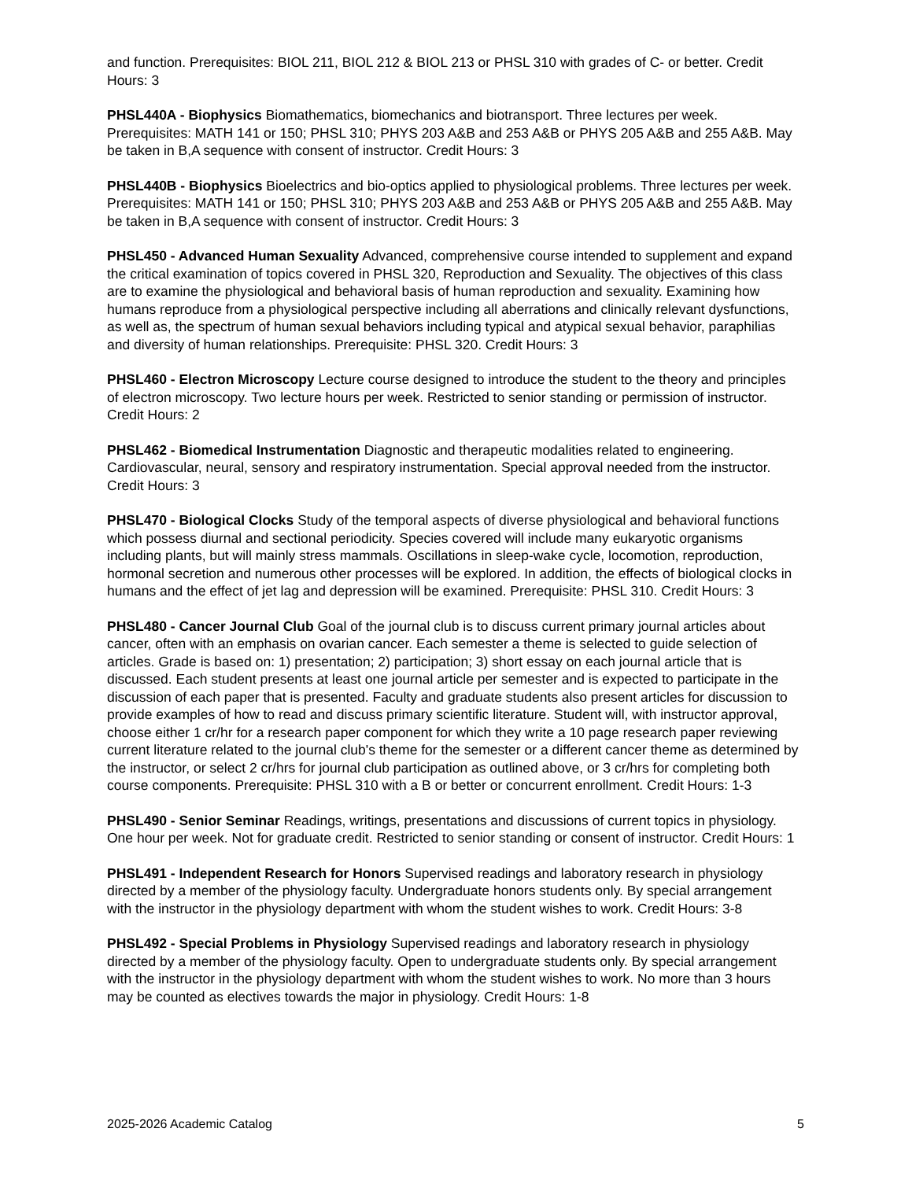and function. Prerequisites: BIOL 211, BIOL 212 & BIOL 213 or PHSL 310 with grades of C- or better. Credit Hours: 3
PHSL440A - Biophysics Biomathematics, biomechanics and biotransport. Three lectures per week. Prerequisites: MATH 141 or 150; PHSL 310; PHYS 203 A&B and 253 A&B or PHYS 205 A&B and 255 A&B. May be taken in B,A sequence with consent of instructor. Credit Hours: 3
PHSL440B - Biophysics Bioelectrics and bio-optics applied to physiological problems. Three lectures per week. Prerequisites: MATH 141 or 150; PHSL 310; PHYS 203 A&B and 253 A&B or PHYS 205 A&B and 255 A&B. May be taken in B,A sequence with consent of instructor. Credit Hours: 3
PHSL450 - Advanced Human Sexuality Advanced, comprehensive course intended to supplement and expand the critical examination of topics covered in PHSL 320, Reproduction and Sexuality. The objectives of this class are to examine the physiological and behavioral basis of human reproduction and sexuality. Examining how humans reproduce from a physiological perspective including all aberrations and clinically relevant dysfunctions, as well as, the spectrum of human sexual behaviors including typical and atypical sexual behavior, paraphilias and diversity of human relationships. Prerequisite: PHSL 320. Credit Hours: 3
PHSL460 - Electron Microscopy Lecture course designed to introduce the student to the theory and principles of electron microscopy. Two lecture hours per week. Restricted to senior standing or permission of instructor. Credit Hours: 2
PHSL462 - Biomedical Instrumentation Diagnostic and therapeutic modalities related to engineering. Cardiovascular, neural, sensory and respiratory instrumentation. Special approval needed from the instructor. Credit Hours: 3
PHSL470 - Biological Clocks Study of the temporal aspects of diverse physiological and behavioral functions which possess diurnal and sectional periodicity. Species covered will include many eukaryotic organisms including plants, but will mainly stress mammals. Oscillations in sleep-wake cycle, locomotion, reproduction, hormonal secretion and numerous other processes will be explored. In addition, the effects of biological clocks in humans and the effect of jet lag and depression will be examined. Prerequisite: PHSL 310. Credit Hours: 3
PHSL480 - Cancer Journal Club Goal of the journal club is to discuss current primary journal articles about cancer, often with an emphasis on ovarian cancer. Each semester a theme is selected to guide selection of articles. Grade is based on: 1) presentation; 2) participation; 3) short essay on each journal article that is discussed. Each student presents at least one journal article per semester and is expected to participate in the discussion of each paper that is presented. Faculty and graduate students also present articles for discussion to provide examples of how to read and discuss primary scientific literature. Student will, with instructor approval, choose either 1 cr/hr for a research paper component for which they write a 10 page research paper reviewing current literature related to the journal club's theme for the semester or a different cancer theme as determined by the instructor, or select 2 cr/hrs for journal club participation as outlined above, or 3 cr/hrs for completing both course components. Prerequisite: PHSL 310 with a B or better or concurrent enrollment. Credit Hours: 1-3
PHSL490 - Senior Seminar Readings, writings, presentations and discussions of current topics in physiology. One hour per week. Not for graduate credit. Restricted to senior standing or consent of instructor. Credit Hours: 1
PHSL491 - Independent Research for Honors Supervised readings and laboratory research in physiology directed by a member of the physiology faculty. Undergraduate honors students only. By special arrangement with the instructor in the physiology department with whom the student wishes to work. Credit Hours: 3-8
PHSL492 - Special Problems in Physiology Supervised readings and laboratory research in physiology directed by a member of the physiology faculty. Open to undergraduate students only. By special arrangement with the instructor in the physiology department with whom the student wishes to work. No more than 3 hours may be counted as electives towards the major in physiology. Credit Hours: 1-8
2025-2026 Academic Catalog 5